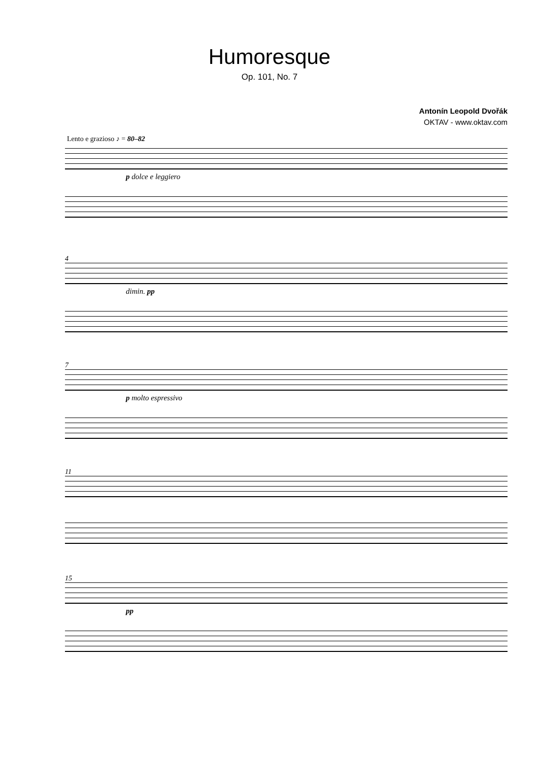Humoresque
Op. 101, No. 7
Antonín Leopold Dvořák
OKTAV - www.oktav.com
Lento e grazioso ♪ = 80–82
p dolce e leggiero
4
dimin. pp
7
p molto espressivo
11
15
pp